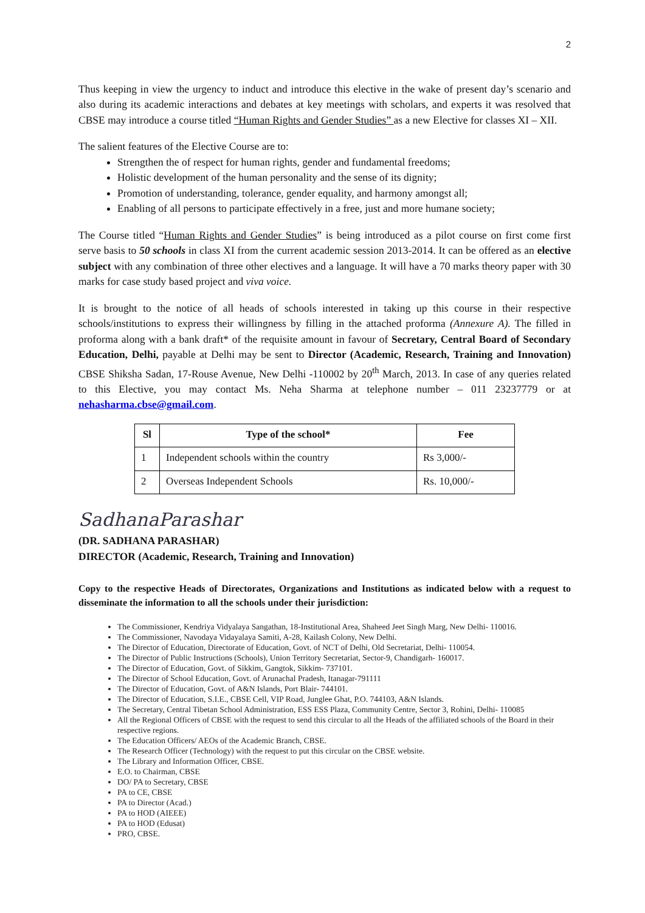2
Thus keeping in view the urgency to induct and introduce this elective in the wake of present day’s scenario and also during its academic interactions and debates at key meetings with scholars, and experts it was resolved that CBSE may introduce a course titled “Human Rights and Gender Studies” as a new Elective for classes XI – XII.
The salient features of the Elective Course are to:
Strengthen the of respect for human rights, gender and fundamental freedoms;
Holistic development of the human personality and the sense of its dignity;
Promotion of understanding, tolerance, gender equality, and harmony amongst all;
Enabling of all persons to participate effectively in a free, just and more humane society;
The Course titled “Human Rights and Gender Studies” is being introduced as a pilot course on first come first serve basis to 50 schools in class XI from the current academic session 2013-2014. It can be offered as an elective subject with any combination of three other electives and a language. It will have a 70 marks theory paper with 30 marks for case study based project and viva voice.
It is brought to the notice of all heads of schools interested in taking up this course in their respective schools/institutions to express their willingness by filling in the attached proforma (Annexure A). The filled in proforma along with a bank draft* of the requisite amount in favour of Secretary, Central Board of Secondary Education, Delhi, payable at Delhi may be sent to Director (Academic, Research, Training and Innovation) CBSE Shiksha Sadan, 17-Rouse Avenue, New Delhi -110002 by 20<sup>th</sup> March, 2013. In case of any queries related to this Elective, you may contact Ms. Neha Sharma at telephone number – 011 23237779 or at nehasharma.cbse@gmail.com.
| Sl | Type of the school* | Fee |
| --- | --- | --- |
| 1 | Independent schools within the country | Rs 3,000/- |
| 2 | Overseas Independent Schools | Rs. 10,000/- |
SadhanaParashar
(DR. SADHANA PARASHAR)
DIRECTOR (Academic, Research, Training and Innovation)
Copy to the respective Heads of Directorates, Organizations and Institutions as indicated below with a request to disseminate the information to all the schools under their jurisdiction:
The Commissioner, Kendriya Vidyalaya Sangathan, 18-Institutional Area, Shaheed Jeet Singh Marg, New Delhi- 110016.
The Commissioner, Navodaya Vidayalaya Samiti, A-28, Kailash Colony, New Delhi.
The Director of Education, Directorate of Education, Govt. of NCT of Delhi, Old Secretariat, Delhi- 110054.
The Director of Public Instructions (Schools), Union Territory Secretariat, Sector-9, Chandigarh- 160017.
The Director of Education, Govt. of Sikkim, Gangtok, Sikkim- 737101.
The Director of School Education, Govt. of Arunachal Pradesh, Itanagar-791111
The Director of Education, Govt. of A&N Islands, Port Blair- 744101.
The Director of Education, S.I.E., CBSE Cell, VIP Road, Junglee Ghat, P.O. 744103, A&N Islands.
The Secretary, Central Tibetan School Administration, ESS ESS Plaza, Community Centre, Sector 3, Rohini, Delhi- 110085
All the Regional Officers of CBSE with the request to send this circular to all the Heads of the affiliated schools of the Board in their respective regions.
The Education Officers/ AEOs of the Academic Branch, CBSE.
The Research Officer (Technology) with the request to put this circular on the CBSE website.
The Library and Information Officer, CBSE.
E.O. to Chairman, CBSE
DO/ PA to Secretary, CBSE
PA to CE, CBSE
PA to Director (Acad.)
PA to HOD (AIEEE)
PA to HOD (Edusat)
PRO, CBSE.